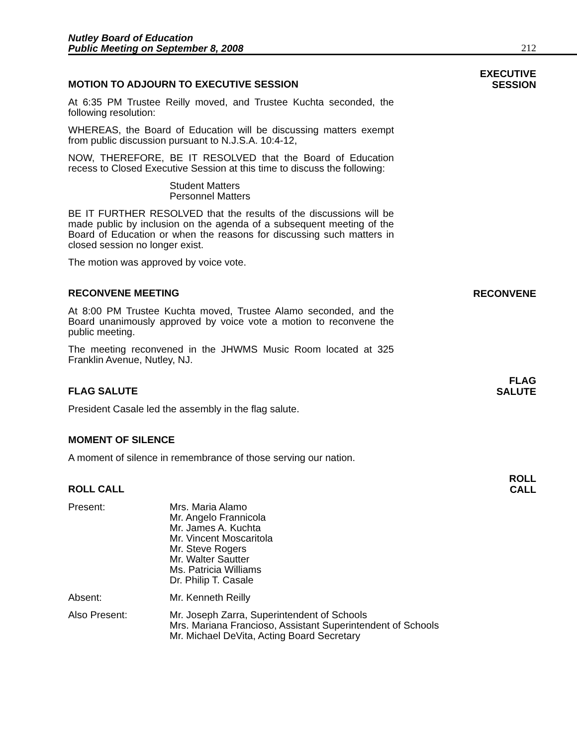Nutley Board of Education
Public Meeting on September 8, 2008
212
MOTION TO ADJOURN TO EXECUTIVE SESSION
EXECUTIVE
SESSION
At 6:35 PM Trustee Reilly moved, and Trustee Kuchta seconded, the following resolution:
WHEREAS, the Board of Education will be discussing matters exempt from public discussion pursuant to N.J.S.A. 10:4-12,
NOW, THEREFORE, BE IT RESOLVED that the Board of Education recess to Closed Executive Session at this time to discuss the following:
Student Matters
Personnel Matters
BE IT FURTHER RESOLVED that the results of the discussions will be made public by inclusion on the agenda of a subsequent meeting of the Board of Education or when the reasons for discussing such matters in closed session no longer exist.
The motion was approved by voice vote.
RECONVENE MEETING
RECONVENE
At 8:00 PM Trustee Kuchta moved, Trustee Alamo seconded, and the Board unanimously approved by voice vote a motion to reconvene the public meeting.
The meeting reconvened in the JHWMS Music Room located at 325 Franklin Avenue, Nutley, NJ.
FLAG SALUTE
FLAG
SALUTE
President Casale led the assembly in the flag salute.
MOMENT OF SILENCE
A moment of silence in remembrance of those serving our nation.
ROLL CALL
ROLL
CALL
Present: Mrs. Maria Alamo
Mr. Angelo Frannicola
Mr. James A. Kuchta
Mr. Vincent Moscaritola
Mr. Steve Rogers
Mr. Walter Sautter
Ms. Patricia Williams
Dr. Philip T. Casale
Absent: Mr. Kenneth Reilly
Also Present: Mr. Joseph Zarra, Superintendent of Schools
Mrs. Mariana Francioso, Assistant Superintendent of Schools
Mr. Michael DeVita, Acting Board Secretary